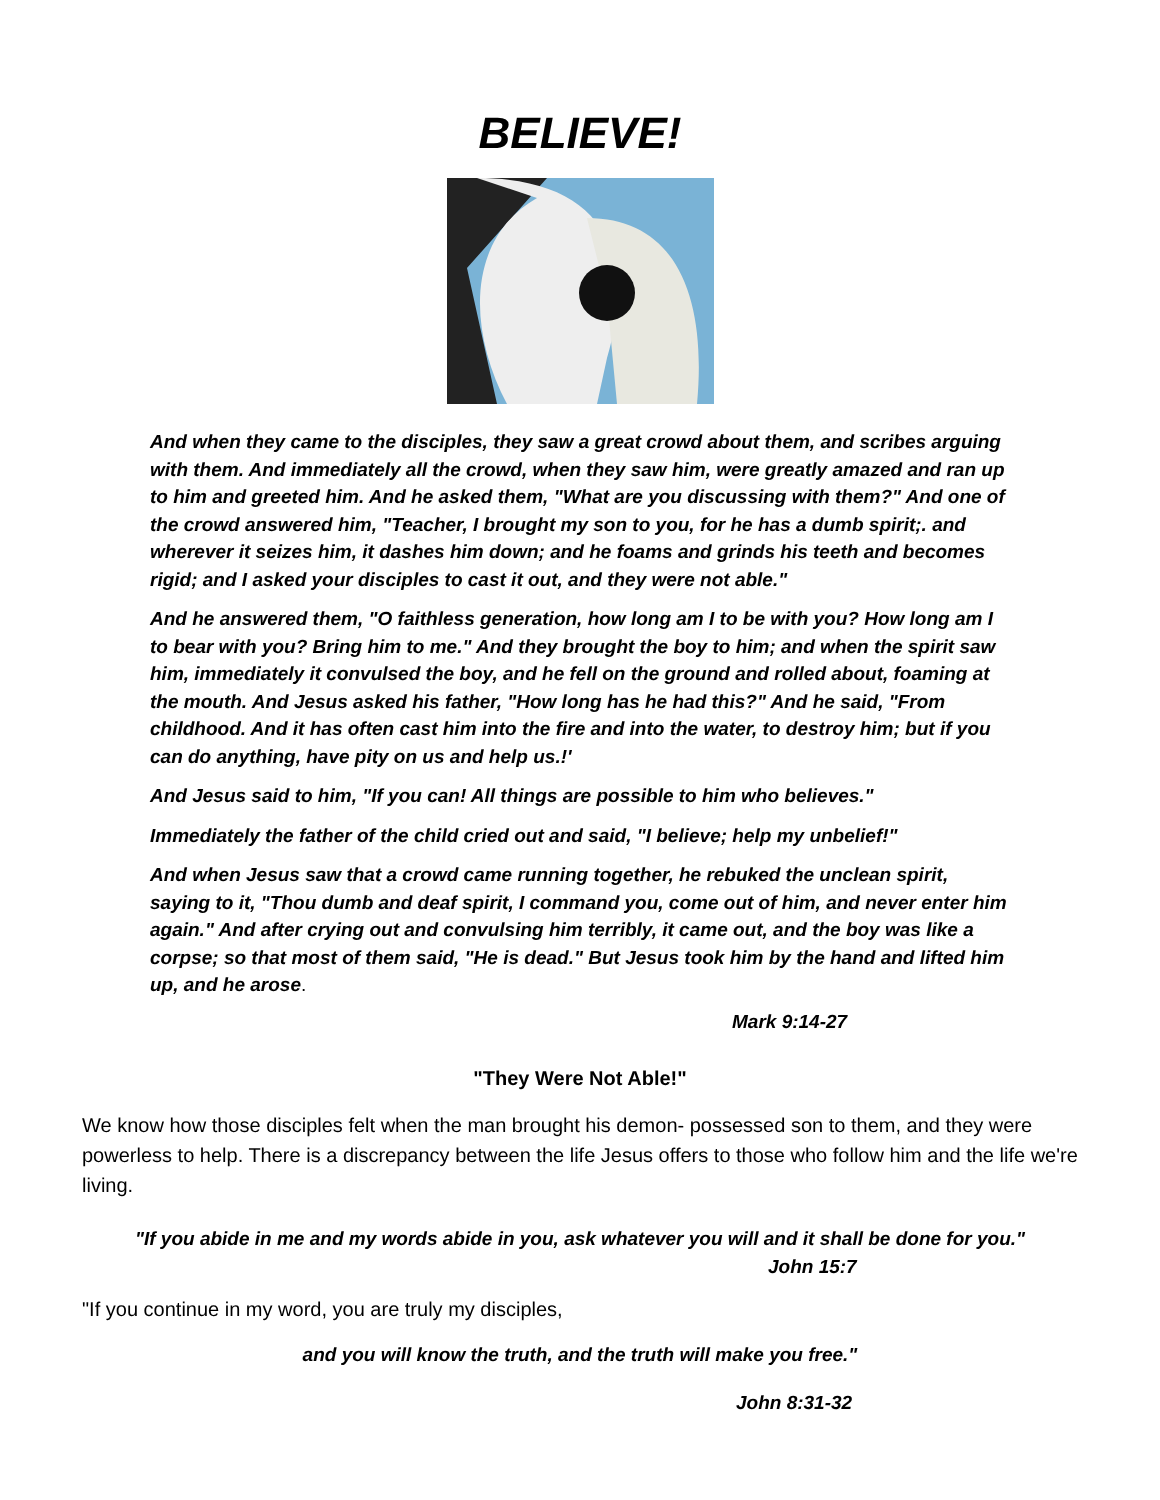BELIEVE!
And when they came to the disciples, they saw a great crowd about them, and scribes arguing with them. And immediately all the crowd, when they saw him, were greatly amazed and ran up to him and greeted him. And he asked them, "What are you discussing with them?" And one of the crowd answered him, "Teacher, I brought my son to you, for he has a dumb spirit;. and wherever it seizes him, it dashes him down; and he foams and grinds his teeth and becomes rigid; and I asked your disciples to cast it out, and they were not able."
And he answered them, "O faithless generation, how long am I to be with you? How long am I to bear with you? Bring him to me." And they brought the boy to him; and when the spirit saw him, immediately it convulsed the boy, and he fell on the ground and rolled about, foaming at the mouth. And Jesus asked his father, "How long has he had this?" And he said, "From childhood. And it has often cast him into the fire and into the water, to destroy him; but if you can do anything, have pity on us and help us.!'
And Jesus said to him, "If you can! All things are possible to him who believes."
Immediately the father of the child cried out and said, "I believe; help my unbelief!"
And when Jesus saw that a crowd came running together, he rebuked the unclean spirit, saying to it, "Thou dumb and deaf spirit, I command you, come out of him, and never enter him again." And after crying out and convulsing him terribly, it came out, and the boy was like a corpse; so that most of them said, "He is dead." But Jesus took him by the hand and lifted him up, and he arose.
Mark 9:14-27
"They Were Not Able!"
We know how those disciples felt when the man brought his demon- possessed son to them, and they were powerless to help. There is a discrepancy between the life Jesus offers to those who follow him and the life we're living.
"If you abide in me and my words abide in you, ask whatever you will and it shall be done for you."
John 15:7
"If you continue in my word, you are truly my disciples,
and you will know the truth, and the truth will make you free."
John 8:31-32